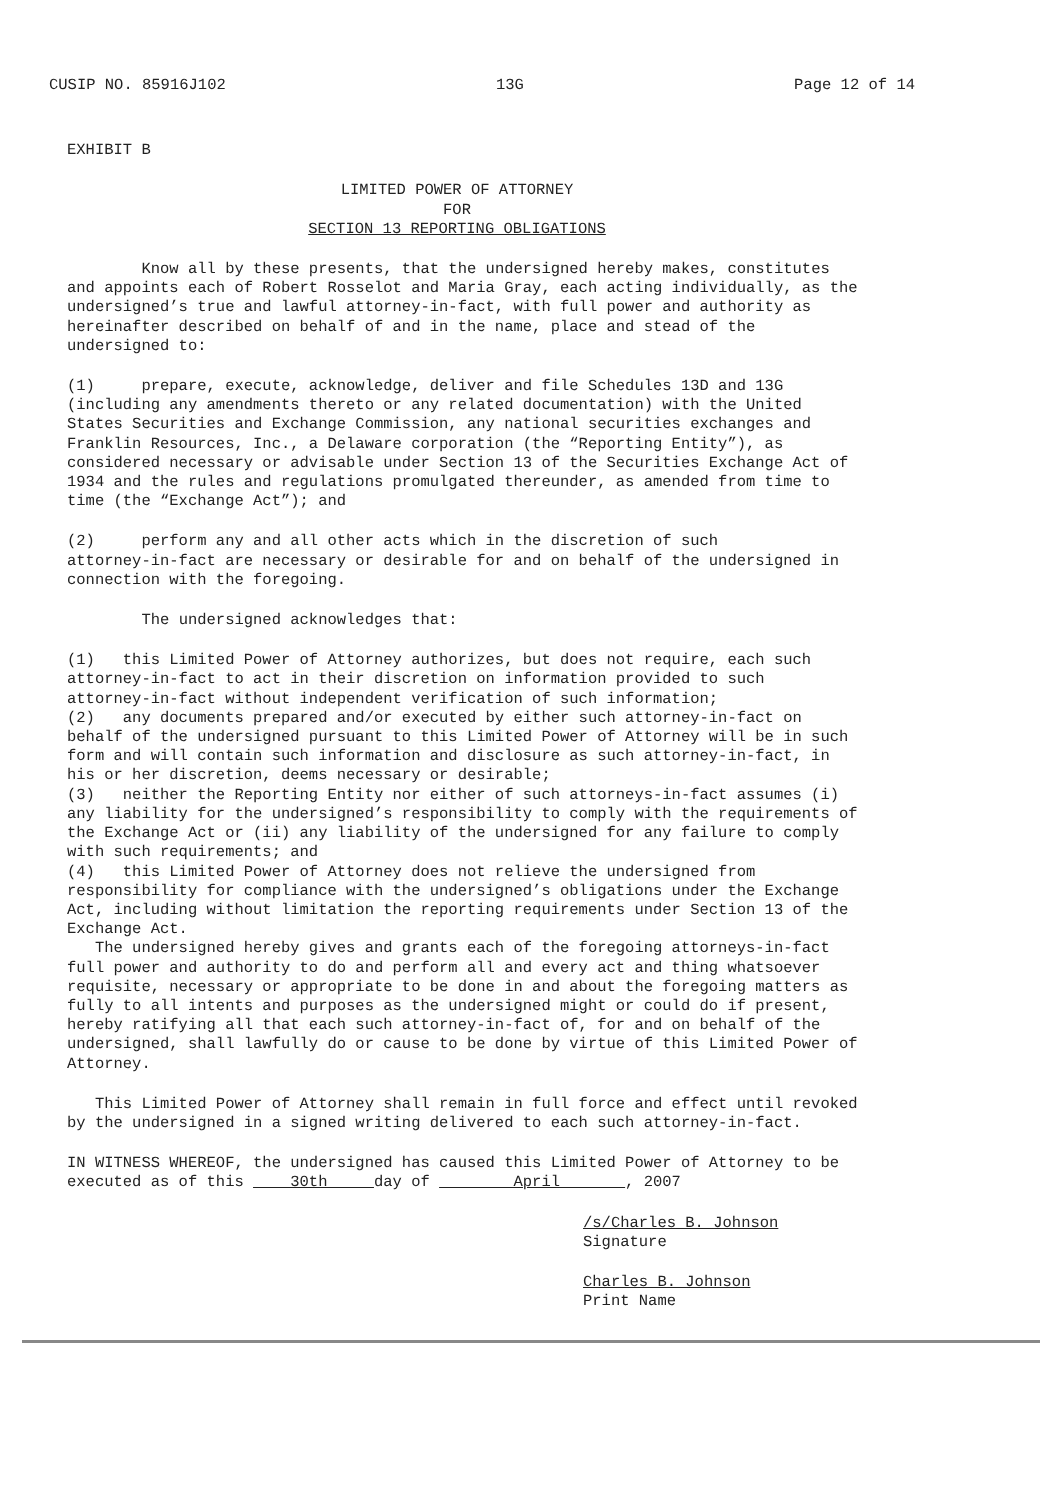CUSIP NO. 85916J102 13G Page 12 of 14
EXHIBIT B
LIMITED POWER OF ATTORNEY
FOR
SECTION 13 REPORTING OBLIGATIONS
Know all by these presents, that the undersigned hereby makes, constitutes and appoints each of Robert Rosselot and Maria Gray, each acting individually, as the undersigned’s true and lawful attorney-in-fact, with full power and authority as hereinafter described on behalf of and in the name, place and stead of the undersigned to:
(1) prepare, execute, acknowledge, deliver and file Schedules 13D and 13G (including any amendments thereto or any related documentation) with the United States Securities and Exchange Commission, any national securities exchanges and Franklin Resources, Inc., a Delaware corporation (the “Reporting Entity”), as considered necessary or advisable under Section 13 of the Securities Exchange Act of 1934 and the rules and regulations promulgated thereunder, as amended from time to time (the “Exchange Act”); and
(2) perform any and all other acts which in the discretion of such attorney-in-fact are necessary or desirable for and on behalf of the undersigned in connection with the foregoing.
The undersigned acknowledges that:
(1) this Limited Power of Attorney authorizes, but does not require, each such attorney-in-fact to act in their discretion on information provided to such attorney-in-fact without independent verification of such information; (2) any documents prepared and/or executed by either such attorney-in-fact on behalf of the undersigned pursuant to this Limited Power of Attorney will be in such form and will contain such information and disclosure as such attorney-in-fact, in his or her discretion, deems necessary or desirable; (3) neither the Reporting Entity nor either of such attorneys-in-fact assumes (i) any liability for the undersigned’s responsibility to comply with the requirements of the Exchange Act or (ii) any liability of the undersigned for any failure to comply with such requirements; and (4) this Limited Power of Attorney does not relieve the undersigned from responsibility for compliance with the undersigned’s obligations under the Exchange Act, including without limitation the reporting requirements under Section 13 of the Exchange Act.
The undersigned hereby gives and grants each of the foregoing attorneys-in-fact full power and authority to do and perform all and every act and thing whatsoever requisite, necessary or appropriate to be done in and about the foregoing matters as fully to all intents and purposes as the undersigned might or could do if present, hereby ratifying all that each such attorney-in-fact of, for and on behalf of the undersigned, shall lawfully do or cause to be done by virtue of this Limited Power of Attorney.
This Limited Power of Attorney shall remain in full force and effect until revoked by the undersigned in a signed writing delivered to each such attorney-in-fact.
IN WITNESS WHEREOF, the undersigned has caused this Limited Power of Attorney to be executed as of this 30th day of April , 2007
/s/Charles B. Johnson
Signature
Charles B. Johnson
Print Name